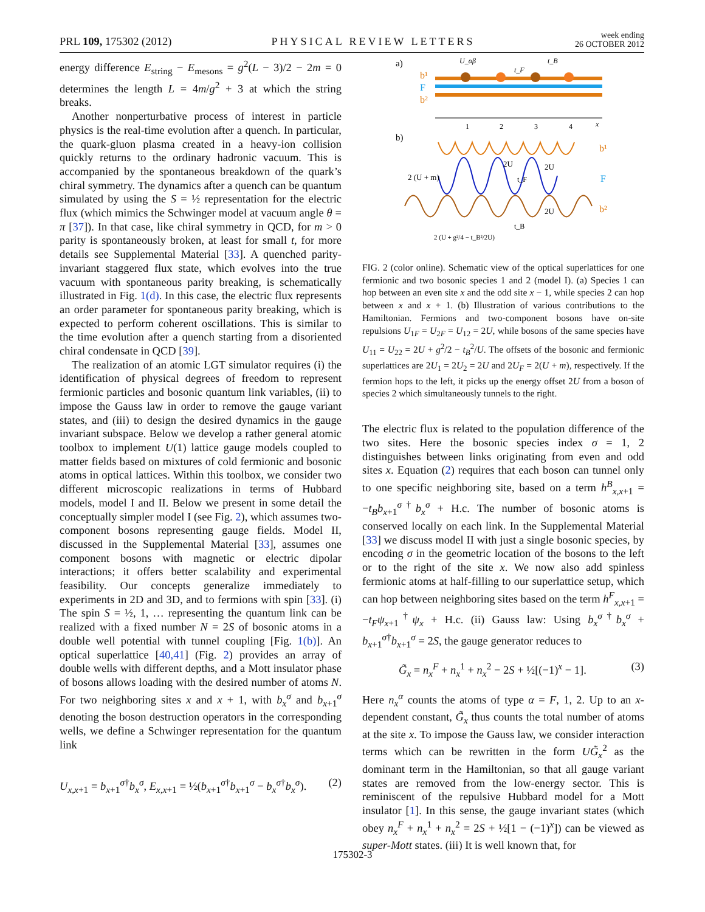PRL 109, 175302 (2012) PHYSICAL REVIEW LETTERS week ending
26 OCTOBER 2012
energy difference E<sub>string</sub> − E<sub>mesons</sub> = g<sup>2</sup>(L − 3)/2 − 2m = 0 determines the length L = 4m/g<sup>2</sup> + 3 at which the string breaks.
Another nonperturbative process of interest in particle physics is the real-time evolution after a quench. In particular, the quark-gluon plasma created in a heavy-ion collision quickly returns to the ordinary hadronic vacuum. This is accompanied by the spontaneous breakdown of the quark’s chiral symmetry. The dynamics after a quench can be quantum simulated by using the S = ½ representation for the electric flux (which mimics the Schwinger model at vacuum angle θ = π [37]). In that case, like chiral symmetry in QCD, for m > 0 parity is spontaneously broken, at least for small t, for more details see Supplemental Material [33]. A quenched parity-invariant staggered flux state, which evolves into the true vacuum with spontaneous parity breaking, is schematically illustrated in Fig. 1(d). In this case, the electric flux represents an order parameter for spontaneous parity breaking, which is expected to perform coherent oscillations. This is similar to the time evolution after a quench starting from a disoriented chiral condensate in QCD [39].
The realization of an atomic LGT simulator requires (i) the identification of physical degrees of freedom to represent fermionic particles and bosonic quantum link variables, (ii) to impose the Gauss law in order to remove the gauge variant states, and (iii) to design the desired dynamics in the gauge invariant subspace. Below we develop a rather general atomic toolbox to implement U(1) lattice gauge models coupled to matter fields based on mixtures of cold fermionic and bosonic atoms in optical lattices. Within this toolbox, we consider two different microscopic realizations in terms of Hubbard models, model I and II. Below we present in some detail the conceptually simpler model I (see Fig. 2), which assumes two-component bosons representing gauge fields. Model II, discussed in the Supplemental Material [33], assumes one component bosons with magnetic or electric dipolar interactions; it offers better scalability and experimental feasibility. Our concepts generalize immediately to experiments in 2D and 3D, and to fermions with spin [33]. (i) The spin S = ½, 1, … representing the quantum link can be realized with a fixed number N = 2S of bosonic atoms in a double well potential with tunnel coupling [Fig. 1(b)]. An optical superlattice [40,41] (Fig. 2) provides an array of double wells with different depths, and a Mott insulator phase of bosons allows loading with the desired number of atoms N. For two neighboring sites x and x + 1, with b<sub>x</sub><sup>σ</sup> and b<sub>x+1</sub><sup>σ</sup> denoting the boson destruction operators in the corresponding wells, we define a Schwinger representation for the quantum link
U<sub>x,x+1</sub> = b<sub>x+1</sub><sup>σ†</sup>b<sub>x</sub><sup>σ</sup>, E<sub>x,x+1</sub> = ½(b<sub>x+1</sub><sup>σ†</sup>b<sub>x+1</sub><sup>σ</sup> − b<sub>x</sub><sup>σ†</sup>b<sub>x</sub><sup>σ</sup>). (2)
a)
b)
b¹
F
b²
U_αβ
t_F
t_B
1
2
3
4
x
b¹
F
b²
2 (U + m)
2U
2U
2U
t_F
t_B
2 (U + g²/4 − t_B²/2U)
FIG. 2 (color online). Schematic view of the optical superlattices for one fermionic and two bosonic species 1 and 2 (model I). (a) Species 1 can hop between an even site x and the odd site x − 1, while species 2 can hop between x and x + 1. (b) Illustration of various contributions to the Hamiltonian. Fermions and two-component bosons have on-site repulsions U<sub>1F</sub> = U<sub>2F</sub> = U<sub>12</sub> = 2U, while bosons of the same species have U<sub>11</sub> = U<sub>22</sub> = 2U + g<sup>2</sup>/2 − t<sub>B</sub><sup>2</sup>/U. The offsets of the bosonic and fermionic superlattices are 2U<sub>1</sub> = 2U<sub>2</sub> = 2U and 2U<sub>F</sub> = 2(U + m), respectively. If the fermion hops to the left, it picks up the energy offset 2U from a boson of species 2 which simultaneously tunnels to the right.
The electric flux is related to the population difference of the two sites. Here the bosonic species index σ = 1, 2 distinguishes between links originating from even and odd sites x. Equation (2) requires that each boson can tunnel only to one specific neighboring site, based on a term h<sup>B</sup><sub>x,x+1</sub> = −t<sub>B</sub>b<sub>x+1</sub><sup>σ†</sup>b<sub>x</sub><sup>σ</sup> + H.c. The number of bosonic atoms is conserved locally on each link. In the Supplemental Material [33] we discuss model II with just a single bosonic species, by encoding σ in the geometric location of the bosons to the left or to the right of the site x. We now also add spinless fermionic atoms at half-filling to our superlattice setup, which can hop between neighboring sites based on the term h<sup>F</sup><sub>x,x+1</sub> = −t<sub>F</sub>ψ<sub>x+1</sub><sup>†</sup>ψ<sub>x</sub> + H.c. (ii) Gauss law: Using b<sub>x</sub><sup>σ†</sup>b<sub>x</sub><sup>σ</sup> + b<sub>x+1</sub><sup>σ†</sup>b<sub>x+1</sub><sup>σ</sup> = 2S, the gauge generator reduces to
G̃<sub>x</sub> = n<sub>x</sub><sup>F</sup> + n<sub>x</sub><sup>1</sup> + n<sub>x</sub><sup>2</sup> − 2S + ½[(−1)<sup>x</sup> − 1]. (3)
Here n<sub>x</sub><sup>α</sup> counts the atoms of type α = F, 1, 2. Up to an x-dependent constant, G̃<sub>x</sub> thus counts the total number of atoms at the site x. To impose the Gauss law, we consider interaction terms which can be rewritten in the form UG̃<sub>x</sub><sup>2</sup> as the dominant term in the Hamiltonian, so that all gauge variant states are removed from the low-energy sector. This is reminiscent of the repulsive Hubbard model for a Mott insulator [1]. In this sense, the gauge invariant states (which obey n<sub>x</sub><sup>F</sup> + n<sub>x</sub><sup>1</sup> + n<sub>x</sub><sup>2</sup> = 2S + ½[1 − (−1)<sup>x</sup>]) can be viewed as super-Mott states. (iii) It is well known that, for
175302-3